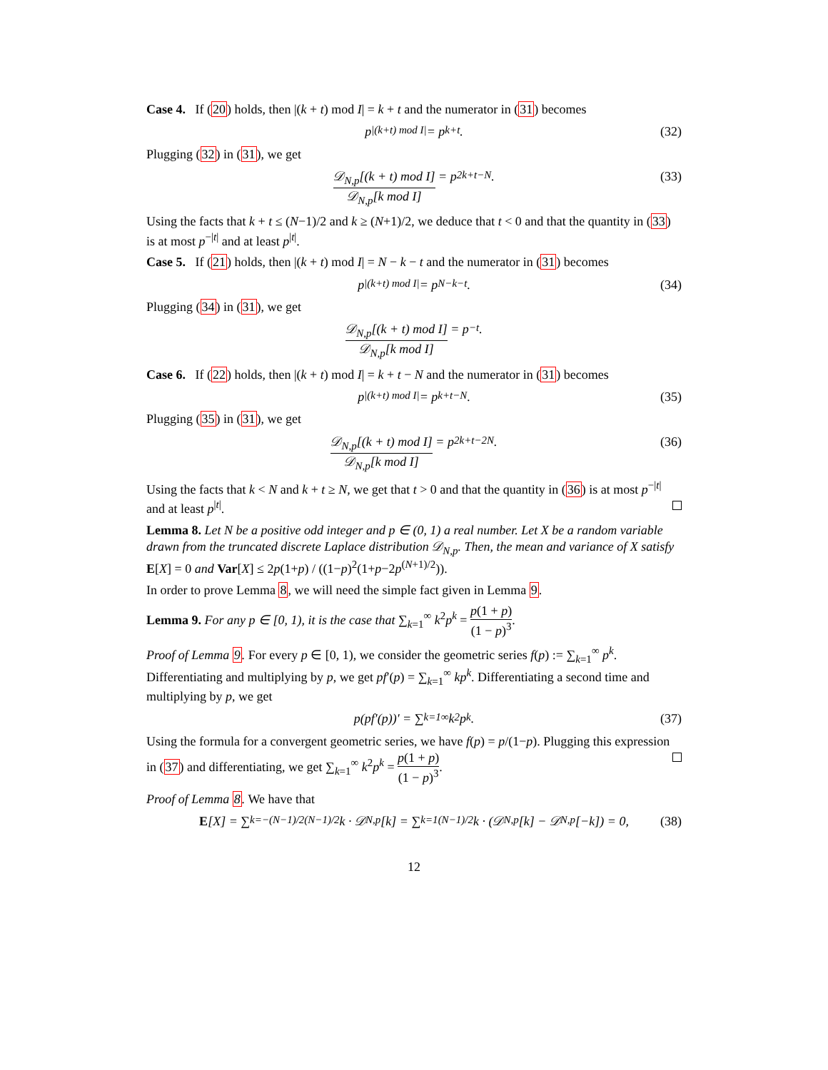Case 4. If (20) holds, then |(k + t) mod I| = k + t and the numerator in (31) becomes
p<sup>|(k+t) mod I|</sup> = p<sup>k+t</sup>. (32)
Plugging (32) in (31), we get
𝒟<sub>N,p</sub>[(k + t) mod I] 𝒟<sub>N,p</sub>[k mod I] = p<sup>2k+t−N</sup>. (33)
Using the facts that k + t ≤ (N−1)/2 and k ≥ (N+1)/2, we deduce that t < 0 and that the quantity in (33) is at most p<sup>−|t|</sup> and at least p<sup>|t|</sup>.
Case 5. If (21) holds, then |(k + t) mod I| = N − k − t and the numerator in (31) becomes
p<sup>|(k+t) mod I|</sup> = p<sup>N−k−t</sup>. (34)
Plugging (34) in (31), we get
𝒟<sub>N,p</sub>[(k + t) mod I] 𝒟<sub>N,p</sub>[k mod I] = p<sup>−t</sup>.
Case 6. If (22) holds, then |(k + t) mod I| = k + t − N and the numerator in (31) becomes
p<sup>|(k+t) mod I|</sup> = p<sup>k+t−N</sup>. (35)
Plugging (35) in (31), we get
𝒟<sub>N,p</sub>[(k + t) mod I] 𝒟<sub>N,p</sub>[k mod I] = p<sup>2k+t−2N</sup>. (36)
Using the facts that k < N and k + t ≥ N, we get that t > 0 and that the quantity in (36) is at most p<sup>−|t|</sup> and at least p<sup>|t|</sup>.
Lemma 8. Let N be a positive odd integer and p ∈ (0, 1) a real number. Let X be a random variable drawn from the truncated discrete Laplace distribution 𝒟<sub>N,p</sub>. Then, the mean and variance of X satisfy E[X] = 0 and Var[X] ≤ 2p(1+p) / ((1−p)<sup>2</sup>(1+p−2p<sup>(N+1)/2</sup>)).
In order to prove Lemma 8, we will need the simple fact given in Lemma 9.
Lemma 9. For any p ∈ [0, 1), it is the case that ∑<sub>k=1</sub><sup>∞</sup> k<sup>2</sup>p<sup>k</sup> = p(1 + p) (1 − p)<sup>3</sup>.
Proof of Lemma 9. For every p ∈ [0, 1), we consider the geometric series f(p) := ∑<sub>k=1</sub><sup>∞</sup> p<sup>k</sup>. Differentiating and multiplying by p, we get pf′(p) = ∑<sub>k=1</sub><sup>∞</sup> kp<sup>k</sup>. Differentiating a second time and multiplying by p, we get
p(pf′(p))′ = ∑<sub>k=1</sub><sup>∞</sup> k<sup>2</sup>p<sup>k</sup>. (37)
Using the formula for a convergent geometric series, we have f(p) = p/(1−p). Plugging this expression in (37) and differentiating, we get ∑<sub>k=1</sub><sup>∞</sup> k<sup>2</sup>p<sup>k</sup> = p(1 + p) (1 − p)<sup>3</sup>.
Proof of Lemma 8. We have that
E [X] = ∑<sub>k=−(N−1)/2</sub><sup>(N−1)/2</sup> k · 𝒟<sub>N,p</sub>[k] = ∑<sub>k=1</sub><sup>(N−1)/2</sup> k · (𝒟<sub>N,p</sub>[k] − 𝒟<sub>N,p</sub>[−k]) = 0, (38)
12